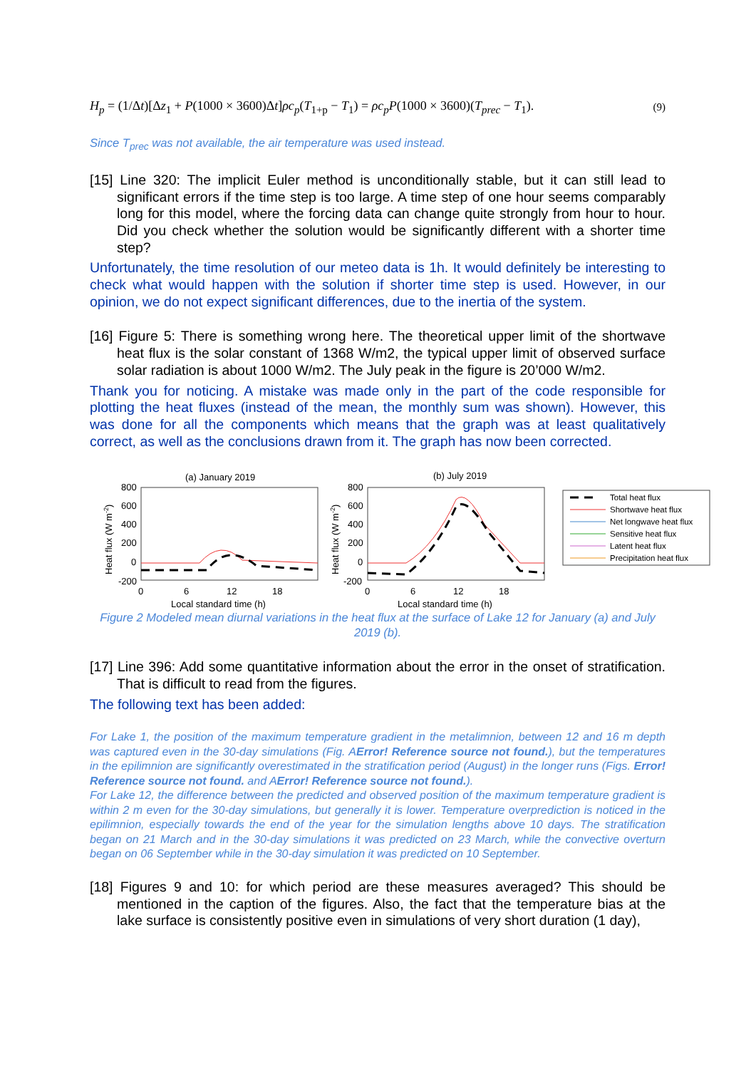H<sub>p</sub> = (1/Δt)[Δz<sub>1</sub> + P(1000 × 3600)Δt]ρc<sub>p</sub>(T<sub>1+p</sub> − T<sub>1</sub>) = ρc<sub>p</sub>P(1000 × 3600)(T<sub>prec</sub> − T<sub>1</sub>). (9)
Since T<sub>prec</sub> was not available, the air temperature was used instead.
[15] Line 320: The implicit Euler method is unconditionally stable, but it can still lead to significant errors if the time step is too large. A time step of one hour seems comparably long for this model, where the forcing data can change quite strongly from hour to hour. Did you check whether the solution would be significantly different with a shorter time step?
Unfortunately, the time resolution of our meteo data is 1h. It would definitely be interesting to check what would happen with the solution if shorter time step is used. However, in our opinion, we do not expect significant differences, due to the inertia of the system.
[16] Figure 5: There is something wrong here. The theoretical upper limit of the shortwave heat flux is the solar constant of 1368 W/m2, the typical upper limit of observed surface solar radiation is about 1000 W/m2. The July peak in the figure is 20’000 W/m2.
Thank you for noticing. A mistake was made only in the part of the code responsible for plotting the heat fluxes (instead of the mean, the monthly sum was shown). However, this was done for all the components which means that the graph was at least qualitatively correct, as well as the conclusions drawn from it. The graph has now been corrected.
(a) January 2019
800
600
400
200
0
-200
0
6
12
18
Local standard time (h)
Heat flux (W m-2)
(b) July 2019
800
600
400
200
0
-200
0
6
12
18
Local standard time (h)
Heat flux (W m-2)
Total heat flux
Shortwave heat flux
Net longwave heat flux
Sensitive heat flux
Latent heat flux
Precipitation heat flux
Figure 2 Modeled mean diurnal variations in the heat flux at the surface of Lake 12 for January (a) and July 2019 (b).
[17] Line 396: Add some quantitative information about the error in the onset of stratification. That is difficult to read from the figures.
The following text has been added:
For Lake 1, the position of the maximum temperature gradient in the metalimnion, between 12 and 16 m depth was captured even in the 30-day simulations (Fig. AError! Reference source not found.), but the temperatures in the epilimnion are significantly overestimated in the stratification period (August) in the longer runs (Figs. Error! Reference source not found. and AError! Reference source not found.).
For Lake 12, the difference between the predicted and observed position of the maximum temperature gradient is within 2 m even for the 30-day simulations, but generally it is lower. Temperature overprediction is noticed in the epilimnion, especially towards the end of the year for the simulation lengths above 10 days. The stratification began on 21 March and in the 30-day simulations it was predicted on 23 March, while the convective overturn began on 06 September while in the 30-day simulation it was predicted on 10 September.
[18] Figures 9 and 10: for which period are these measures averaged? This should be mentioned in the caption of the figures. Also, the fact that the temperature bias at the lake surface is consistently positive even in simulations of very short duration (1 day),